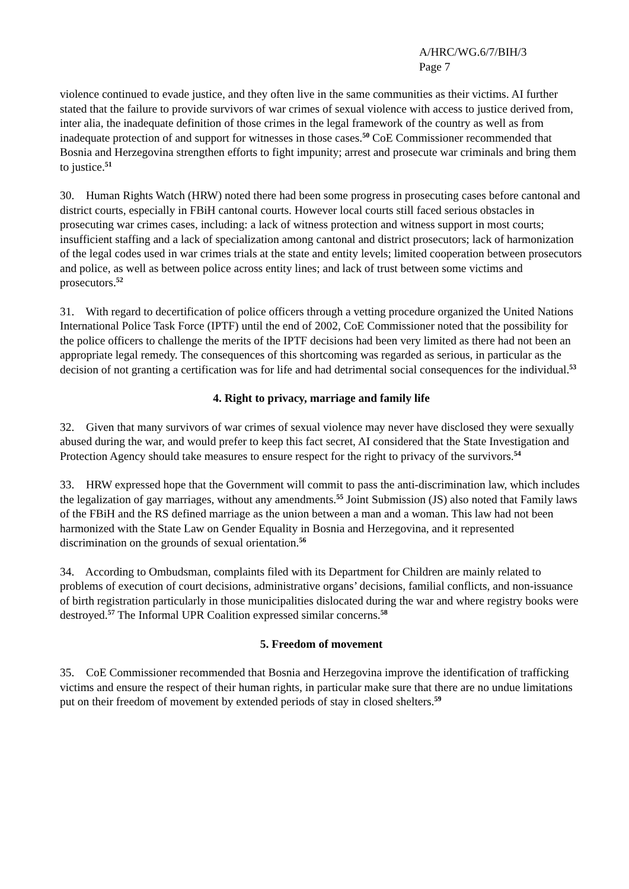A/HRC/WG.6/7/BIH/3
Page 7
violence continued to evade justice, and they often live in the same communities as their victims. AI further stated that the failure to provide survivors of war crimes of sexual violence with access to justice derived from, inter alia, the inadequate definition of those crimes in the legal framework of the country as well as from inadequate protection of and support for witnesses in those cases.<sup>50</sup> CoE Commissioner recommended that Bosnia and Herzegovina strengthen efforts to fight impunity; arrest and prosecute war criminals and bring them to justice.<sup>51</sup>
30. Human Rights Watch (HRW) noted there had been some progress in prosecuting cases before cantonal and district courts, especially in FBiH cantonal courts. However local courts still faced serious obstacles in prosecuting war crimes cases, including: a lack of witness protection and witness support in most courts; insufficient staffing and a lack of specialization among cantonal and district prosecutors; lack of harmonization of the legal codes used in war crimes trials at the state and entity levels; limited cooperation between prosecutors and police, as well as between police across entity lines; and lack of trust between some victims and prosecutors.<sup>52</sup>
31. With regard to decertification of police officers through a vetting procedure organized the United Nations International Police Task Force (IPTF) until the end of 2002, CoE Commissioner noted that the possibility for the police officers to challenge the merits of the IPTF decisions had been very limited as there had not been an appropriate legal remedy. The consequences of this shortcoming was regarded as serious, in particular as the decision of not granting a certification was for life and had detrimental social consequences for the individual.<sup>53</sup>
4. Right to privacy, marriage and family life
32. Given that many survivors of war crimes of sexual violence may never have disclosed they were sexually abused during the war, and would prefer to keep this fact secret, AI considered that the State Investigation and Protection Agency should take measures to ensure respect for the right to privacy of the survivors.<sup>54</sup>
33. HRW expressed hope that the Government will commit to pass the anti-discrimination law, which includes the legalization of gay marriages, without any amendments.<sup>55</sup> Joint Submission (JS) also noted that Family laws of the FBiH and the RS defined marriage as the union between a man and a woman. This law had not been harmonized with the State Law on Gender Equality in Bosnia and Herzegovina, and it represented discrimination on the grounds of sexual orientation.<sup>56</sup>
34. According to Ombudsman, complaints filed with its Department for Children are mainly related to problems of execution of court decisions, administrative organs’ decisions, familial conflicts, and non-issuance of birth registration particularly in those municipalities dislocated during the war and where registry books were destroyed.<sup>57</sup> The Informal UPR Coalition expressed similar concerns.<sup>58</sup>
5. Freedom of movement
35. CoE Commissioner recommended that Bosnia and Herzegovina improve the identification of trafficking victims and ensure the respect of their human rights, in particular make sure that there are no undue limitations put on their freedom of movement by extended periods of stay in closed shelters.<sup>59</sup>